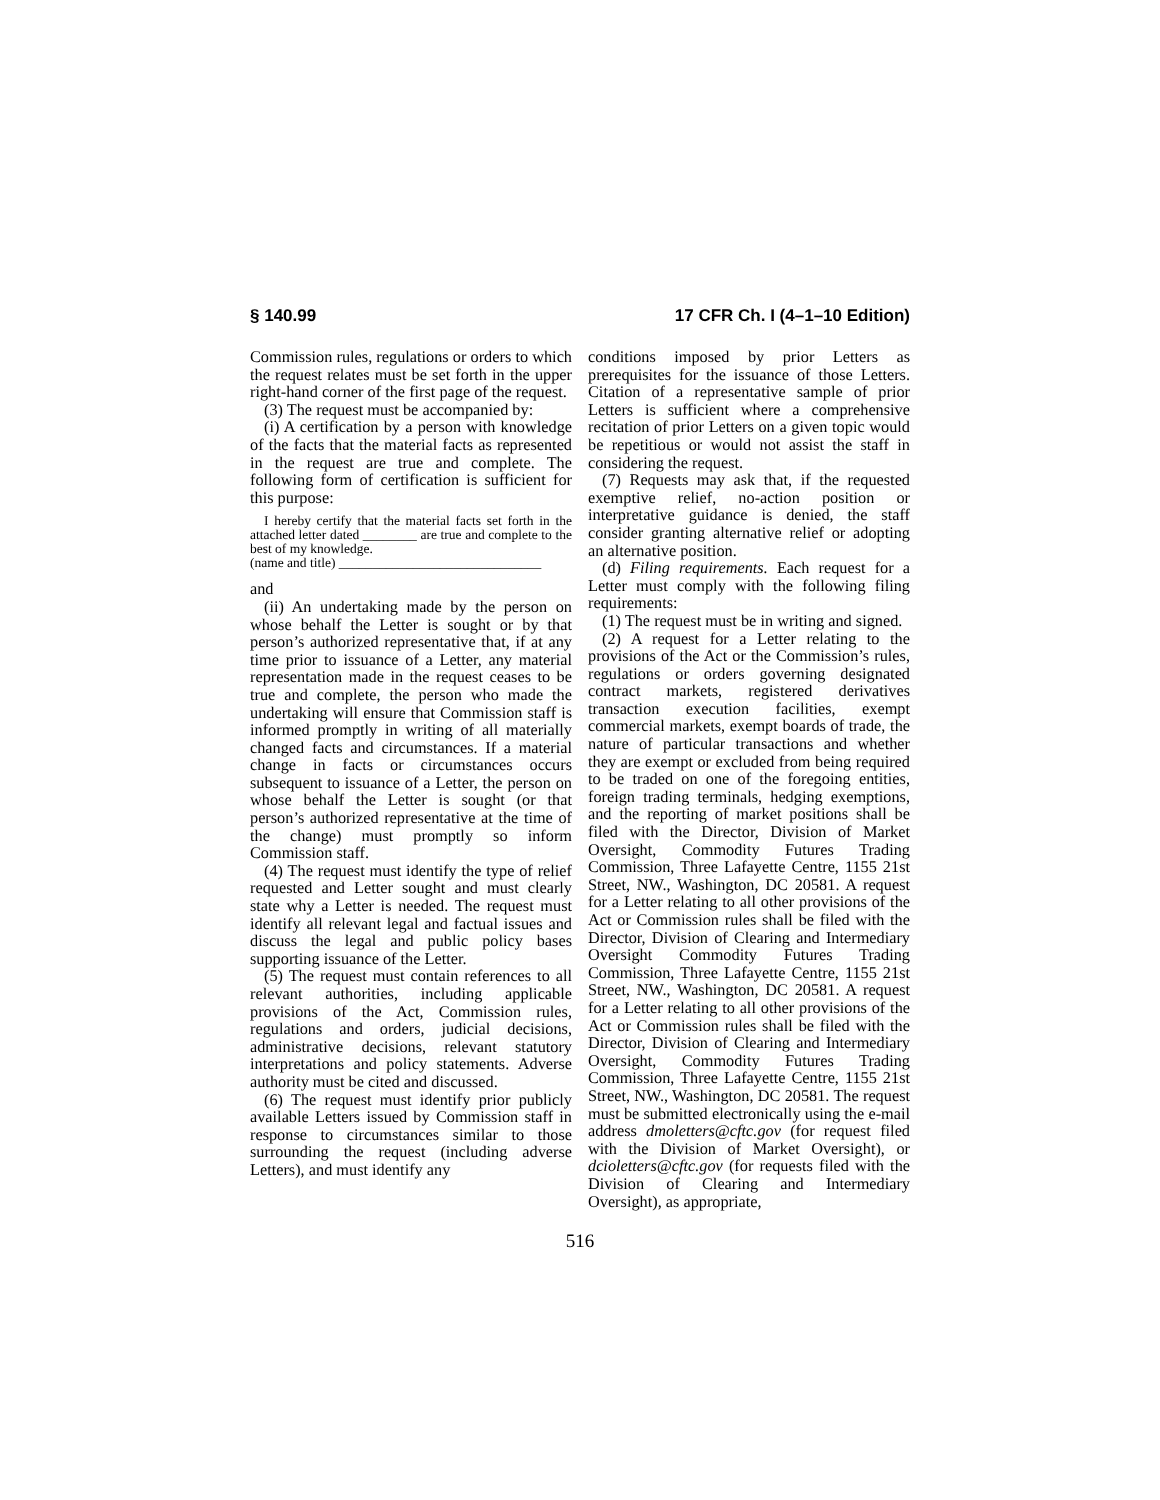§ 140.99 17 CFR Ch. I (4–1–10 Edition)
Commission rules, regulations or orders to which the request relates must be set forth in the upper right-hand corner of the first page of the request.
(3) The request must be accompanied by:
(i) A certification by a person with knowledge of the facts that the material facts as represented in the request are true and complete. The following form of certification is sufficient for this purpose:
I hereby certify that the material facts set forth in the attached letter dated ________ are true and complete to the best of my knowledge.
(name and title) ______________________________
and
(ii) An undertaking made by the person on whose behalf the Letter is sought or by that person’s authorized representative that, if at any time prior to issuance of a Letter, any material representation made in the request ceases to be true and complete, the person who made the undertaking will ensure that Commission staff is informed promptly in writing of all materially changed facts and circumstances. If a material change in facts or circumstances occurs subsequent to issuance of a Letter, the person on whose behalf the Letter is sought (or that person’s authorized representative at the time of the change) must promptly so inform Commission staff.
(4) The request must identify the type of relief requested and Letter sought and must clearly state why a Letter is needed. The request must identify all relevant legal and factual issues and discuss the legal and public policy bases supporting issuance of the Letter.
(5) The request must contain references to all relevant authorities, including applicable provisions of the Act, Commission rules, regulations and orders, judicial decisions, administrative decisions, relevant statutory interpretations and policy statements. Adverse authority must be cited and discussed.
(6) The request must identify prior publicly available Letters issued by Commission staff in response to circumstances similar to those surrounding the request (including adverse Letters), and must identify any
conditions imposed by prior Letters as prerequisites for the issuance of those Letters. Citation of a representative sample of prior Letters is sufficient where a comprehensive recitation of prior Letters on a given topic would be repetitious or would not assist the staff in considering the request.
(7) Requests may ask that, if the requested exemptive relief, no-action position or interpretative guidance is denied, the staff consider granting alternative relief or adopting an alternative position.
(d) Filing requirements. Each request for a Letter must comply with the following filing requirements:
(1) The request must be in writing and signed.
(2) A request for a Letter relating to the provisions of the Act or the Commission’s rules, regulations or orders governing designated contract markets, registered derivatives transaction execution facilities, exempt commercial markets, exempt boards of trade, the nature of particular transactions and whether they are exempt or excluded from being required to be traded on one of the foregoing entities, foreign trading terminals, hedging exemptions, and the reporting of market positions shall be filed with the Director, Division of Market Oversight, Commodity Futures Trading Commission, Three Lafayette Centre, 1155 21st Street, NW., Washington, DC 20581. A request for a Letter relating to all other provisions of the Act or Commission rules shall be filed with the Director, Division of Clearing and Intermediary Oversight Commodity Futures Trading Commission, Three Lafayette Centre, 1155 21st Street, NW., Washington, DC 20581. A request for a Letter relating to all other provisions of the Act or Commission rules shall be filed with the Director, Division of Clearing and Intermediary Oversight, Commodity Futures Trading Commission, Three Lafayette Centre, 1155 21st Street, NW., Washington, DC 20581. The request must be submitted electronically using the e-mail address dmoletters@cftc.gov (for request filed with the Division of Market Oversight), or dcioletters@cftc.gov (for requests filed with the Division of Clearing and Intermediary Oversight), as appropriate,
516